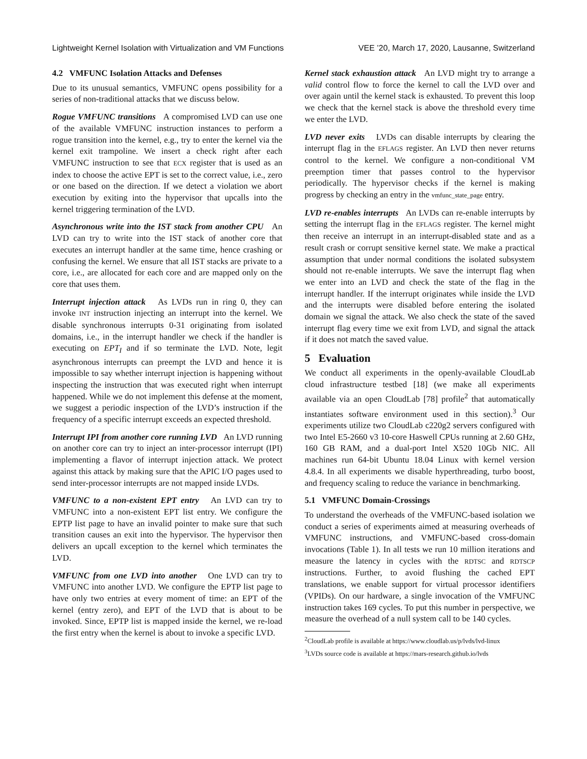Lightweight Kernel Isolation with Virtualization and VM Functions VEE ’20, March 17, 2020, Lausanne, Switzerland
4.2 VMFUNC Isolation Attacks and Defenses
Due to its unusual semantics, VMFUNC opens possibility for a series of non-traditional attacks that we discuss below.
Rogue VMFUNC transitions A compromised LVD can use one of the available VMFUNC instruction instances to perform a rogue transition into the kernel, e.g., try to enter the kernel via the kernel exit trampoline. We insert a check right after each VMFUNC instruction to see that ECX register that is used as an index to choose the active EPT is set to the correct value, i.e., zero or one based on the direction. If we detect a violation we abort execution by exiting into the hypervisor that upcalls into the kernel triggering termination of the LVD.
Asynchronous write into the IST stack from another CPU An LVD can try to write into the IST stack of another core that executes an interrupt handler at the same time, hence crashing or confusing the kernel. We ensure that all IST stacks are private to a core, i.e., are allocated for each core and are mapped only on the core that uses them.
Interrupt injection attack As LVDs run in ring 0, they can invoke INT instruction injecting an interrupt into the kernel. We disable synchronous interrupts 0-31 originating from isolated domains, i.e., in the interrupt handler we check if the handler is executing on EPT<sub>I</sub> and if so terminate the LVD. Note, legit asynchronous interrupts can preempt the LVD and hence it is impossible to say whether interrupt injection is happening without inspecting the instruction that was executed right when interrupt happened. While we do not implement this defense at the moment, we suggest a periodic inspection of the LVD’s instruction if the frequency of a specific interrupt exceeds an expected threshold.
Interrupt IPI from another core running LVD An LVD running on another core can try to inject an inter-processor interrupt (IPI) implementing a flavor of interrupt injection attack. We protect against this attack by making sure that the APIC I/O pages used to send inter-processor interrupts are not mapped inside LVDs.
VMFUNC to a non-existent EPT entry An LVD can try to VMFUNC into a non-existent EPT list entry. We configure the EPTP list page to have an invalid pointer to make sure that such transition causes an exit into the hypervisor. The hypervisor then delivers an upcall exception to the kernel which terminates the LVD.
VMFUNC from one LVD into another One LVD can try to VMFUNC into another LVD. We configure the EPTP list page to have only two entries at every moment of time: an EPT of the kernel (entry zero), and EPT of the LVD that is about to be invoked. Since, EPTP list is mapped inside the kernel, we re-load the first entry when the kernel is about to invoke a specific LVD.
Kernel stack exhaustion attack An LVD might try to arrange a valid control flow to force the kernel to call the LVD over and over again until the kernel stack is exhausted. To prevent this loop we check that the kernel stack is above the threshold every time we enter the LVD.
LVD never exits LVDs can disable interrupts by clearing the interrupt flag in the EFLAGS register. An LVD then never returns control to the kernel. We configure a non-conditional VM preemption timer that passes control to the hypervisor periodically. The hypervisor checks if the kernel is making progress by checking an entry in the vmfunc_state_page entry.
LVD re-enables interrupts An LVDs can re-enable interrupts by setting the interrupt flag in the EFLAGS register. The kernel might then receive an interrupt in an interrupt-disabled state and as a result crash or corrupt sensitive kernel state. We make a practical assumption that under normal conditions the isolated subsystem should not re-enable interrupts. We save the interrupt flag when we enter into an LVD and check the state of the flag in the interrupt handler. If the interrupt originates while inside the LVD and the interrupts were disabled before entering the isolated domain we signal the attack. We also check the state of the saved interrupt flag every time we exit from LVD, and signal the attack if it does not match the saved value.
5 Evaluation
We conduct all experiments in the openly-available CloudLab cloud infrastructure testbed [18] (we make all experiments available via an open CloudLab [78] profile<sup>2</sup> that automatically instantiates software environment used in this section).<sup>3</sup> Our experiments utilize two CloudLab c220g2 servers configured with two Intel E5-2660 v3 10-core Haswell CPUs running at 2.60 GHz, 160 GB RAM, and a dual-port Intel X520 10Gb NIC. All machines run 64-bit Ubuntu 18.04 Linux with kernel version 4.8.4. In all experiments we disable hyperthreading, turbo boost, and frequency scaling to reduce the variance in benchmarking.
5.1 VMFUNC Domain-Crossings
To understand the overheads of the VMFUNC-based isolation we conduct a series of experiments aimed at measuring overheads of VMFUNC instructions, and VMFUNC-based cross-domain invocations (Table 1). In all tests we run 10 million iterations and measure the latency in cycles with the RDTSC and RDTSCP instructions. Further, to avoid flushing the cached EPT translations, we enable support for virtual processor identifiers (VPIDs). On our hardware, a single invocation of the VMFUNC instruction takes 169 cycles. To put this number in perspective, we measure the overhead of a null system call to be 140 cycles.
<sup>2</sup> CloudLab profile is available at https://www.cloudlab.us/p/lvds/lvd-linux
<sup>3</sup> LVDs source code is available at https://mars-research.github.io/lvds